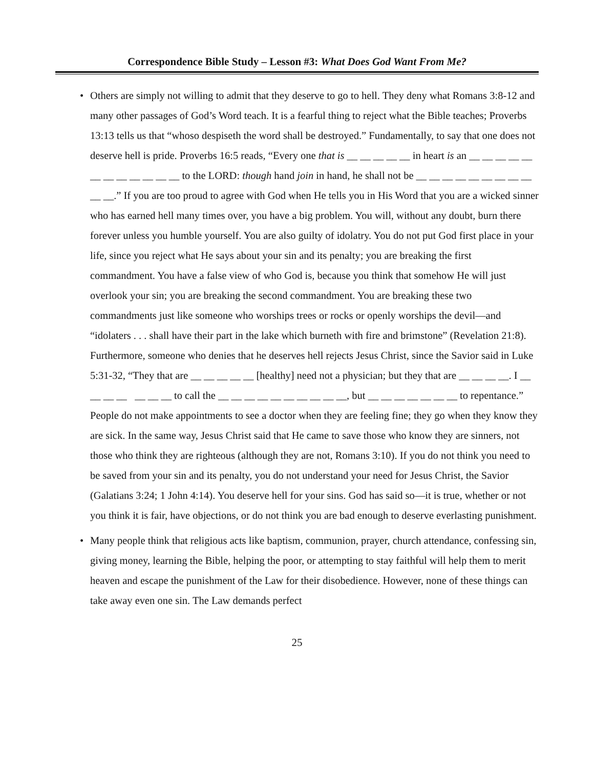Correspondence Bible Study – Lesson #3: What Does God Want From Me?
• Others are simply not willing to admit that they deserve to go to hell. They deny what Romans 3:8-12 and many other passages of God’s Word teach. It is a fearful thing to reject what the Bible teaches; Proverbs 13:13 tells us that “whoso despiseth the word shall be destroyed.” Fundamentally, to say that one does not deserve hell is pride. Proverbs 16:5 reads, “Every one that is __ __ __ __ __ in heart is an __ __ __ __ __ __ __ __ __ __ __ __ to the LORD: though hand join in hand, he shall not be __ __ __ __ __ __ __ __ __ __ __.” If you are too proud to agree with God when He tells you in His Word that you are a wicked sinner who has earned hell many times over, you have a big problem. You will, without any doubt, burn there forever unless you humble yourself. You are also guilty of idolatry. You do not put God first place in your life, since you reject what He says about your sin and its penalty; you are breaking the first commandment. You have a false view of who God is, because you think that somehow He will just overlook your sin; you are breaking the second commandment. You are breaking these two commandments just like someone who worships trees or rocks or openly worships the devil—and “idolaters . . . shall have their part in the lake which burneth with fire and brimstone” (Revelation 21:8). Furthermore, someone who denies that he deserves hell rejects Jesus Christ, since the Savior said in Luke 5:31-32, “They that are __ __ __ __ __ [healthy] need not a physician; but they that are __ __ __ __. I __ __ __ __ __ __ __ to call the __ __ __ __ __ __ __ __ __ __, but __ __ __ __ __ __ __ to repentance.” People do not make appointments to see a doctor when they are feeling fine; they go when they know they are sick. In the same way, Jesus Christ said that He came to save those who know they are sinners, not those who think they are righteous (although they are not, Romans 3:10). If you do not think you need to be saved from your sin and its penalty, you do not understand your need for Jesus Christ, the Savior (Galatians 3:24; 1 John 4:14). You deserve hell for your sins. God has said so—it is true, whether or not you think it is fair, have objections, or do not think you are bad enough to deserve everlasting punishment.
• Many people think that religious acts like baptism, communion, prayer, church attendance, confessing sin, giving money, learning the Bible, helping the poor, or attempting to stay faithful will help them to merit heaven and escape the punishment of the Law for their disobedience. However, none of these things can take away even one sin. The Law demands perfect
25